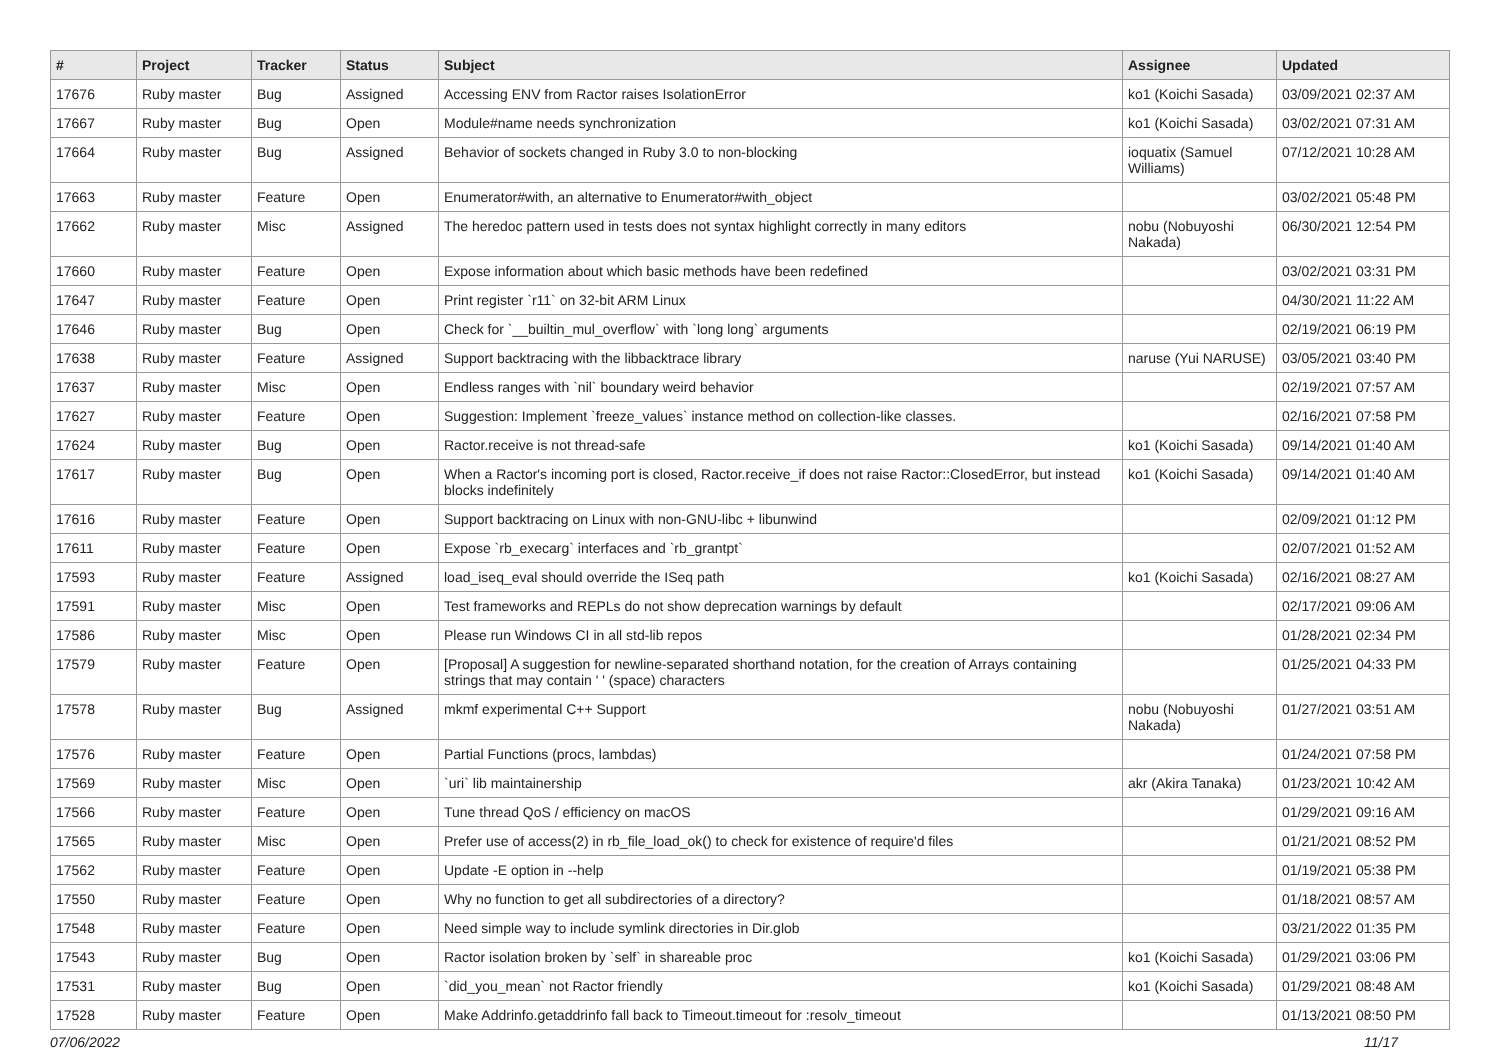| # | Project | Tracker | Status | Subject | Assignee | Updated |
| --- | --- | --- | --- | --- | --- | --- |
| 17676 | Ruby master | Bug | Assigned | Accessing ENV from Ractor raises IsolationError | ko1 (Koichi Sasada) | 03/09/2021 02:37 AM |
| 17667 | Ruby master | Bug | Open | Module#name needs synchronization | ko1 (Koichi Sasada) | 03/02/2021 07:31 AM |
| 17664 | Ruby master | Bug | Assigned | Behavior of sockets changed in Ruby 3.0 to non-blocking | ioquatix (Samuel Williams) | 07/12/2021 10:28 AM |
| 17663 | Ruby master | Feature | Open | Enumerator#with, an alternative to Enumerator#with_object | | 03/02/2021 05:48 PM |
| 17662 | Ruby master | Misc | Assigned | The heredoc pattern used in tests does not syntax highlight correctly in many editors | nobu (Nobuyoshi Nakada) | 06/30/2021 12:54 PM |
| 17660 | Ruby master | Feature | Open | Expose information about which basic methods have been redefined | | 03/02/2021 03:31 PM |
| 17647 | Ruby master | Feature | Open | Print register `r11` on 32-bit ARM Linux | | 04/30/2021 11:22 AM |
| 17646 | Ruby master | Bug | Open | Check for `__builtin_mul_overflow` with `long long` arguments | | 02/19/2021 06:19 PM |
| 17638 | Ruby master | Feature | Assigned | Support backtracing with the libbacktrace library | naruse (Yui NARUSE) | 03/05/2021 03:40 PM |
| 17637 | Ruby master | Misc | Open | Endless ranges with `nil` boundary weird behavior | | 02/19/2021 07:57 AM |
| 17627 | Ruby master | Feature | Open | Suggestion: Implement `freeze_values` instance method on collection-like classes. | | 02/16/2021 07:58 PM |
| 17624 | Ruby master | Bug | Open | Ractor.receive is not thread-safe | ko1 (Koichi Sasada) | 09/14/2021 01:40 AM |
| 17617 | Ruby master | Bug | Open | When a Ractor's incoming port is closed, Ractor.receive_if does not raise Ractor::ClosedError, but instead blocks indefinitely | ko1 (Koichi Sasada) | 09/14/2021 01:40 AM |
| 17616 | Ruby master | Feature | Open | Support backtracing on Linux with non-GNU-libc + libunwind | | 02/09/2021 01:12 PM |
| 17611 | Ruby master | Feature | Open | Expose `rb_execarg` interfaces and `rb_grantpt` | | 02/07/2021 01:52 AM |
| 17593 | Ruby master | Feature | Assigned | load_iseq_eval should override the ISeq path | ko1 (Koichi Sasada) | 02/16/2021 08:27 AM |
| 17591 | Ruby master | Misc | Open | Test frameworks and REPLs do not show deprecation warnings by default | | 02/17/2021 09:06 AM |
| 17586 | Ruby master | Misc | Open | Please run Windows CI in all std-lib repos | | 01/28/2021 02:34 PM |
| 17579 | Ruby master | Feature | Open | [Proposal] A suggestion for newline-separated shorthand notation, for the creation of Arrays containing strings that may contain ' ' (space) characters | | 01/25/2021 04:33 PM |
| 17578 | Ruby master | Bug | Assigned | mkmf experimental C++ Support | nobu (Nobuyoshi Nakada) | 01/27/2021 03:51 AM |
| 17576 | Ruby master | Feature | Open | Partial Functions (procs, lambdas) | | 01/24/2021 07:58 PM |
| 17569 | Ruby master | Misc | Open | `uri` lib maintainership | akr (Akira Tanaka) | 01/23/2021 10:42 AM |
| 17566 | Ruby master | Feature | Open | Tune thread QoS / efficiency on macOS | | 01/29/2021 09:16 AM |
| 17565 | Ruby master | Misc | Open | Prefer use of access(2) in rb_file_load_ok() to check for existence of require'd files | | 01/21/2021 08:52 PM |
| 17562 | Ruby master | Feature | Open | Update -E option in --help | | 01/19/2021 05:38 PM |
| 17550 | Ruby master | Feature | Open | Why no function to get all subdirectories of a directory? | | 01/18/2021 08:57 AM |
| 17548 | Ruby master | Feature | Open | Need simple way to include symlink directories in Dir.glob | | 03/21/2022 01:35 PM |
| 17543 | Ruby master | Bug | Open | Ractor isolation broken by `self` in shareable proc | ko1 (Koichi Sasada) | 01/29/2021 03:06 PM |
| 17531 | Ruby master | Bug | Open | `did_you_mean` not Ractor friendly | ko1 (Koichi Sasada) | 01/29/2021 08:48 AM |
| 17528 | Ruby master | Feature | Open | Make Addrinfo.getaddrinfo fall back to Timeout.timeout for :resolv_timeout | | 01/13/2021 08:50 PM |
07/06/2022 11/17